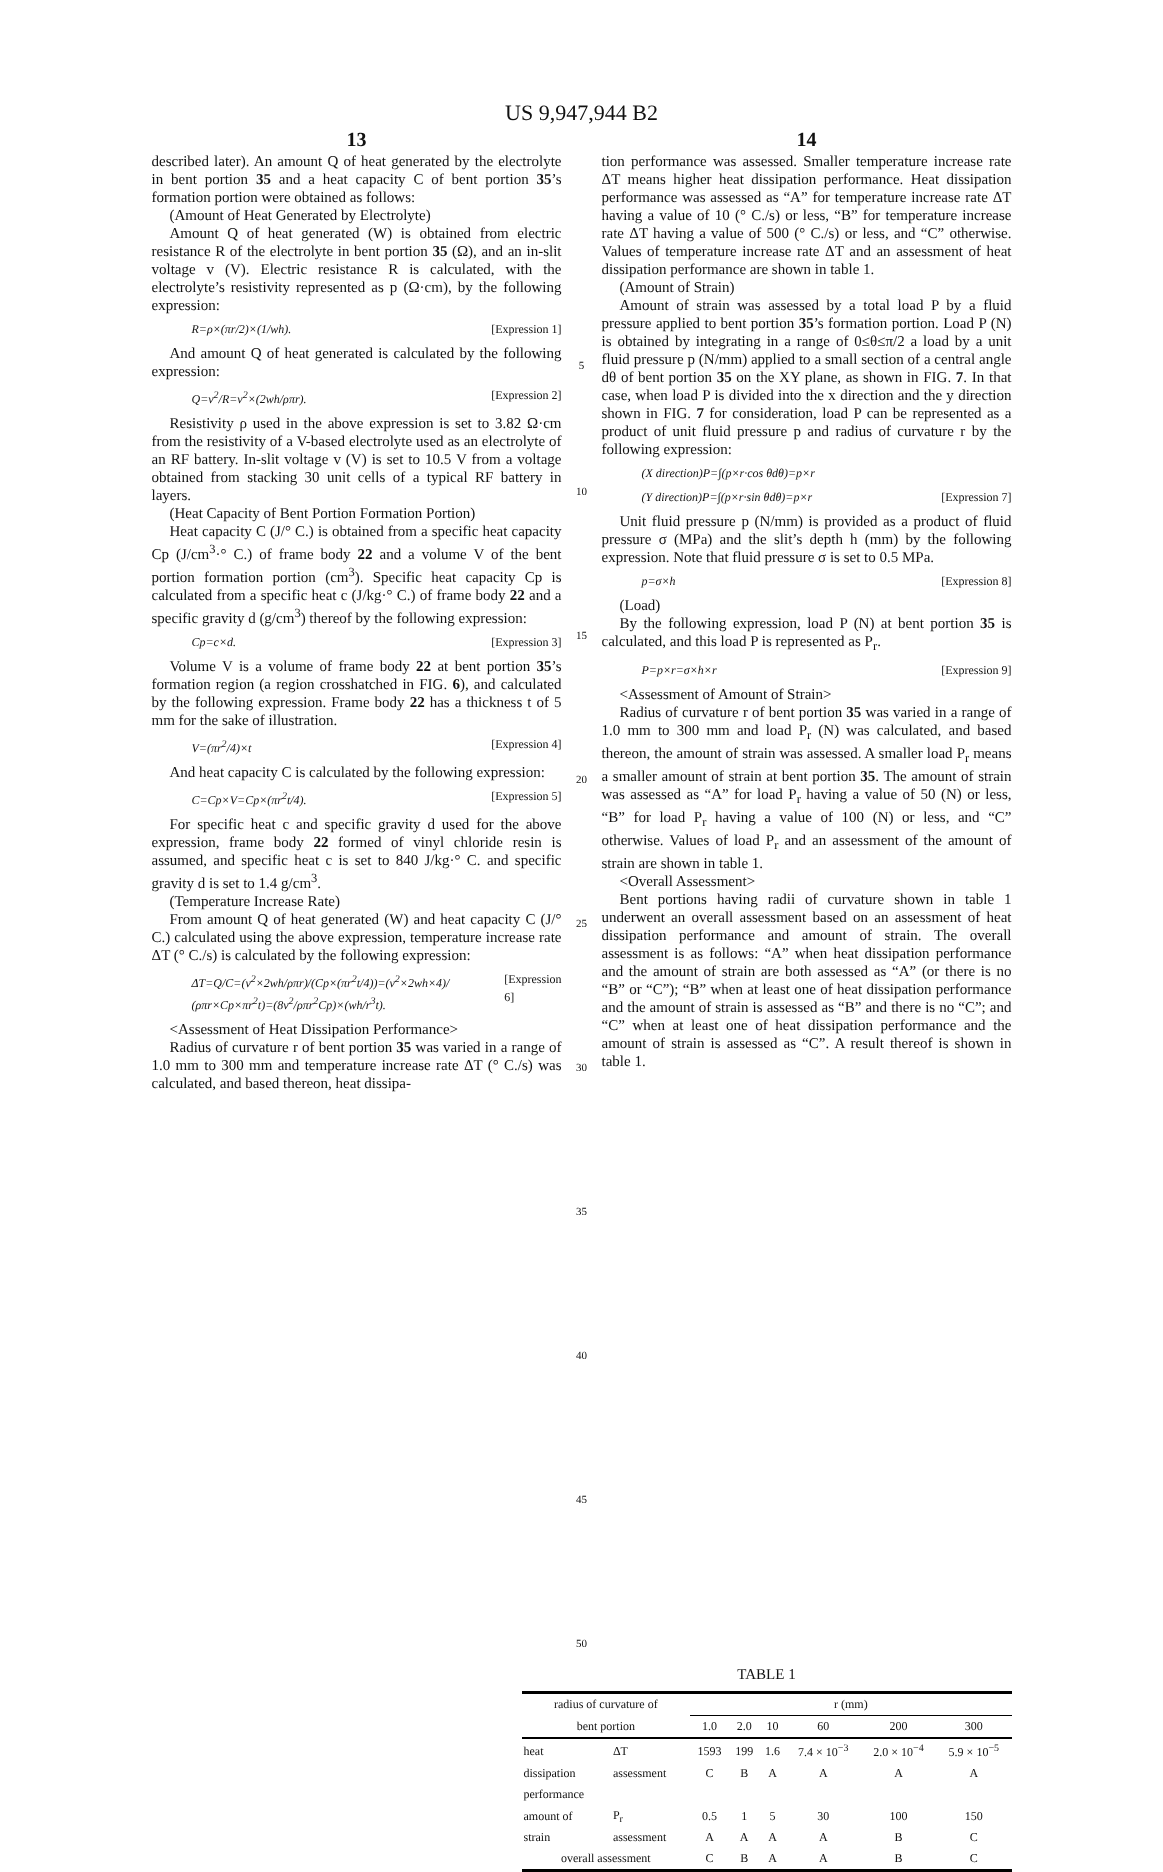US 9,947,944 B2
13
described later). An amount Q of heat generated by the electrolyte in bent portion 35 and a heat capacity C of bent portion 35’s formation portion were obtained as follows:
(Amount of Heat Generated by Electrolyte)
Amount Q of heat generated (W) is obtained from electric resistance R of the electrolyte in bent portion 35 (Ω), and an in-slit voltage v (V). Electric resistance R is calculated, with the electrolyte’s resistivity represented as p (Ω·cm), by the following expression:
R=ρ×(πr/2)×(1/wh). [Expression 1]
And amount Q of heat generated is calculated by the following expression:
Q=v<sup>2</sup>/R=v<sup>2</sup>×(2wh/ρπr). [Expression 2]
Resistivity ρ used in the above expression is set to 3.82 Ω·cm from the resistivity of a V-based electrolyte used as an electrolyte of an RF battery. In-slit voltage v (V) is set to 10.5 V from a voltage obtained from stacking 30 unit cells of a typical RF battery in layers.
(Heat Capacity of Bent Portion Formation Portion)
Heat capacity C (J/° C.) is obtained from a specific heat capacity Cp (J/cm<sup>3</sup>·° C.) of frame body 22 and a volume V of the bent portion formation portion (cm<sup>3</sup>). Specific heat capacity Cp is calculated from a specific heat c (J/kg·° C.) of frame body 22 and a specific gravity d (g/cm<sup>3</sup>) thereof by the following expression:
Cp=c×d. [Expression 3]
Volume V is a volume of frame body 22 at bent portion 35’s formation region (a region crosshatched in FIG. 6), and calculated by the following expression. Frame body 22 has a thickness t of 5 mm for the sake of illustration.
V=(πr<sup>2</sup>/4)×t [Expression 4]
And heat capacity C is calculated by the following expression:
C=Cp×V=Cp×(πr<sup>2</sup>t/4). [Expression 5]
For specific heat c and specific gravity d used for the above expression, frame body 22 formed of vinyl chloride resin is assumed, and specific heat c is set to 840 J/kg·° C. and specific gravity d is set to 1.4 g/cm<sup>3</sup>.
(Temperature Increase Rate)
From amount Q of heat generated (W) and heat capacity C (J/° C.) calculated using the above expression, temperature increase rate ΔT (° C./s) is calculated by the following expression:
ΔT=Q/C=(v<sup>2</sup>×2wh/ρπr)/(Cp×(πr<sup>2</sup>t/4))=(v<sup>2</sup>×2wh×4)/ (ρπr×Cp×πr<sup>2</sup>t)=(8v<sup>2</sup>/ρπr<sup>2</sup>Cp)×(wh/r<sup>3</sup>t). [Expression 6]
<Assessment of Heat Dissipation Performance>
Radius of curvature r of bent portion 35 was varied in a range of 1.0 mm to 300 mm and temperature increase rate ΔT (° C./s) was calculated, and based thereon, heat dissipa-
5
10
15
20
25
30
35
40
45
50
14
tion performance was assessed. Smaller temperature increase rate ΔT means higher heat dissipation performance. Heat dissipation performance was assessed as “A” for temperature increase rate ΔT having a value of 10 (° C./s) or less, “B” for temperature increase rate ΔT having a value of 500 (° C./s) or less, and “C” otherwise. Values of temperature increase rate ΔT and an assessment of heat dissipation performance are shown in table 1.
(Amount of Strain)
Amount of strain was assessed by a total load P by a fluid pressure applied to bent portion 35’s formation portion. Load P (N) is obtained by integrating in a range of 0≤θ≤π/2 a load by a unit fluid pressure p (N/mm) applied to a small section of a central angle dθ of bent portion 35 on the XY plane, as shown in FIG. 7. In that case, when load P is divided into the x direction and the y direction shown in FIG. 7 for consideration, load P can be represented as a product of unit fluid pressure p and radius of curvature r by the following expression:
(X direction)P=∫(p×r·cos θdθ)=p×r
(Y direction)P=∫(p×r·sin θdθ)=p×r [Expression 7]
Unit fluid pressure p (N/mm) is provided as a product of fluid pressure σ (MPa) and the slit’s depth h (mm) by the following expression. Note that fluid pressure σ is set to 0.5 MPa.
p=σ×h [Expression 8]
(Load)
By the following expression, load P (N) at bent portion 35 is calculated, and this load P is represented as P<sub>r</sub>.
P=p×r=σ×h×r [Expression 9]
<Assessment of Amount of Strain>
Radius of curvature r of bent portion 35 was varied in a range of 1.0 mm to 300 mm and load P<sub>r</sub> (N) was calculated, and based thereon, the amount of strain was assessed. A smaller load P<sub>r</sub> means a smaller amount of strain at bent portion 35. The amount of strain was assessed as “A” for load P<sub>r</sub> having a value of 50 (N) or less, “B” for load P<sub>r</sub> having a value of 100 (N) or less, and “C” otherwise. Values of load P<sub>r</sub> and an assessment of the amount of strain are shown in table 1.
<Overall Assessment>
Bent portions having radii of curvature shown in table 1 underwent an overall assessment based on an assessment of heat dissipation performance and amount of strain. The overall assessment is as follows: “A” when heat dissipation performance and the amount of strain are both assessed as “A” (or there is no “B” or “C”); “B” when at least one of heat dissipation performance and the amount of strain is assessed as “B” and there is no “C”; and “C” when at least one of heat dissipation performance and the amount of strain is assessed as “C”. A result thereof is shown in table 1.
TABLE 1
| radius of curvature of | | r (mm) | | | | | |
| --- | --- | --- | --- | --- | --- | --- | --- |
| bent portion | | 1.0 | 2.0 | 10 | 60 | 200 | 300 |
| heat | ΔT | 1593 | 199 | 1.6 | 7.4 × 10<sup>−3</sup> | 2.0 × 10<sup>−4</sup> | 5.9 × 10<sup>−5</sup> |
| dissipation | assessment | C | B | A | A | A | A |
| performance | | | | | | | |
| amount of | P<sub>r</sub> | 0.5 | 1 | 5 | 30 | 100 | 150 |
| strain | assessment | A | A | A | A | B | C |
| overall assessment | | C | B | A | A | B | C |